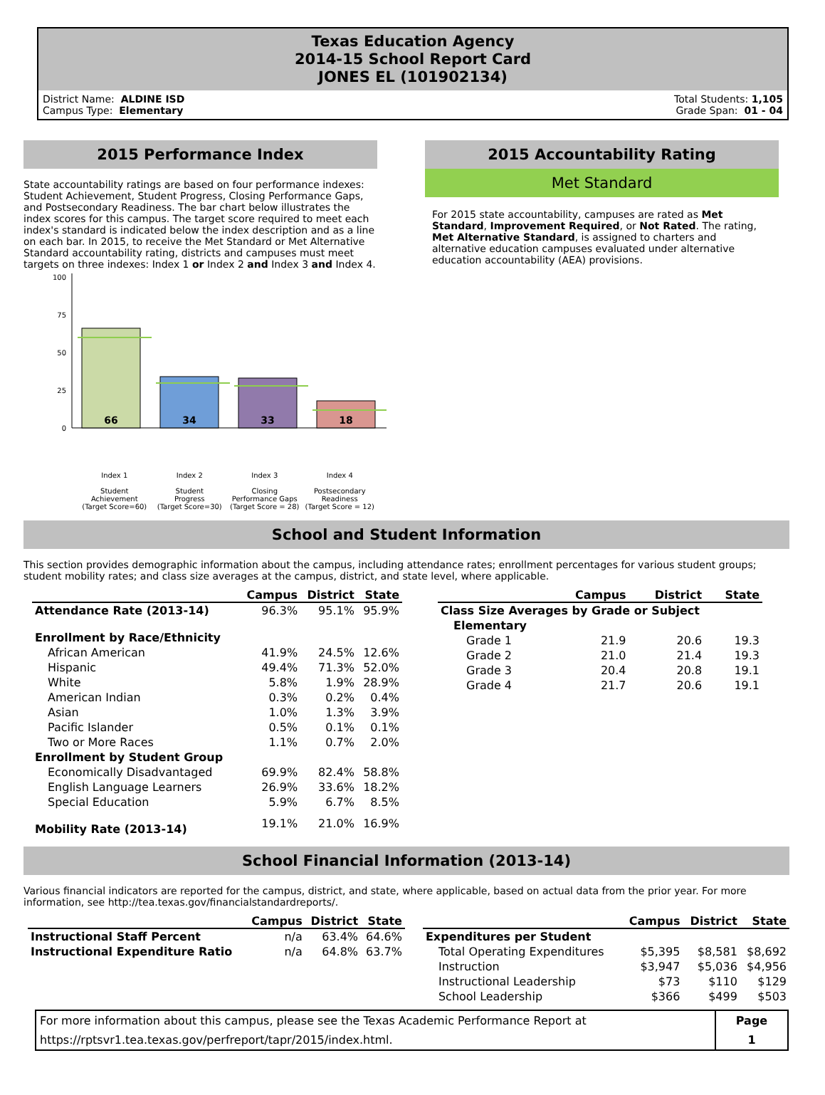Texas Education Agency
2014-15 School Report Card
JONES EL (101902134)
District Name: ALDINE ISD
Campus Type: Elementary
Total Students: 1,105
Grade Span: 01 - 04
2015 Performance Index
State accountability ratings are based on four performance indexes: Student Achievement, Student Progress, Closing Performance Gaps, and Postsecondary Readiness. The bar chart below illustrates the index scores for this campus. The target score required to meet each index's standard is indicated below the index description and as a line on each bar. In 2015, to receive the Met Standard or Met Alternative Standard accountability rating, districts and campuses must meet targets on three indexes: Index 1 or Index 2 and Index 3 and Index 4.
100
75
50
25
0
66
34
33
18
Index 1
Student
Achievement
(Target Score=60)
Index 2
Student
Progress
(Target Score=30)
Index 3
Closing
Performance Gaps
(Target Score = 28)
Index 4
Postsecondary
Readiness
(Target Score = 12)
2015 Accountability Rating
Met Standard
For 2015 state accountability, campuses are rated as Met Standard, Improvement Required, or Not Rated. The rating, Met Alternative Standard, is assigned to charters and alternative education campuses evaluated under alternative education accountability (AEA) provisions.
School and Student Information
This section provides demographic information about the campus, including attendance rates; enrollment percentages for various student groups; student mobility rates; and class size averages at the campus, district, and state level, where applicable.
| | Campus | District | State |
| --- | --- | --- | --- |
| Attendance Rate (2013-14) | 96.3% | 95.1% | 95.9% |
| Enrollment by Race/Ethnicity | | | |
| African American | 41.9% | 24.5% | 12.6% |
| Hispanic | 49.4% | 71.3% | 52.0% |
| White | 5.8% | 1.9% | 28.9% |
| American Indian | 0.3% | 0.2% | 0.4% |
| Asian | 1.0% | 1.3% | 3.9% |
| Pacific Islander | 0.5% | 0.1% | 0.1% |
| Two or More Races | 1.1% | 0.7% | 2.0% |
| Enrollment by Student Group | | | |
| Economically Disadvantaged | 69.9% | 82.4% | 58.8% |
| English Language Learners | 26.9% | 33.6% | 18.2% |
| Special Education | 5.9% | 6.7% | 8.5% |
| Mobility Rate (2013-14) | 19.1% | 21.0% | 16.9% |
| | Campus | District | State |
| --- | --- | --- | --- |
| Class Size Averages by Grade or Subject | | | |
| Elementary | | | |
| Grade 1 | 21.9 | 20.6 | 19.3 |
| Grade 2 | 21.0 | 21.4 | 19.3 |
| Grade 3 | 20.4 | 20.8 | 19.1 |
| Grade 4 | 21.7 | 20.6 | 19.1 |
School Financial Information (2013-14)
Various financial indicators are reported for the campus, district, and state, where applicable, based on actual data from the prior year. For more information, see http://tea.texas.gov/financialstandardreports/.
| | Campus | District | State |
| --- | --- | --- | --- |
| Instructional Staff Percent | n/a | 63.4% | 64.6% |
| Instructional Expenditure Ratio | n/a | 64.8% | 63.7% |
| | Campus | District | State |
| --- | --- | --- | --- |
| Expenditures per Student | | | |
| Total Operating Expenditures | $5,395 | $8,581 | $8,692 |
| Instruction | $3,947 | $5,036 | $4,956 |
| Instructional Leadership | $73 | $110 | $129 |
| School Leadership | $366 | $499 | $503 |
For more information about this campus, please see the Texas Academic Performance Report at
https://rptsvr1.tea.texas.gov/perfreport/tapr/2015/index.html.
Page
1